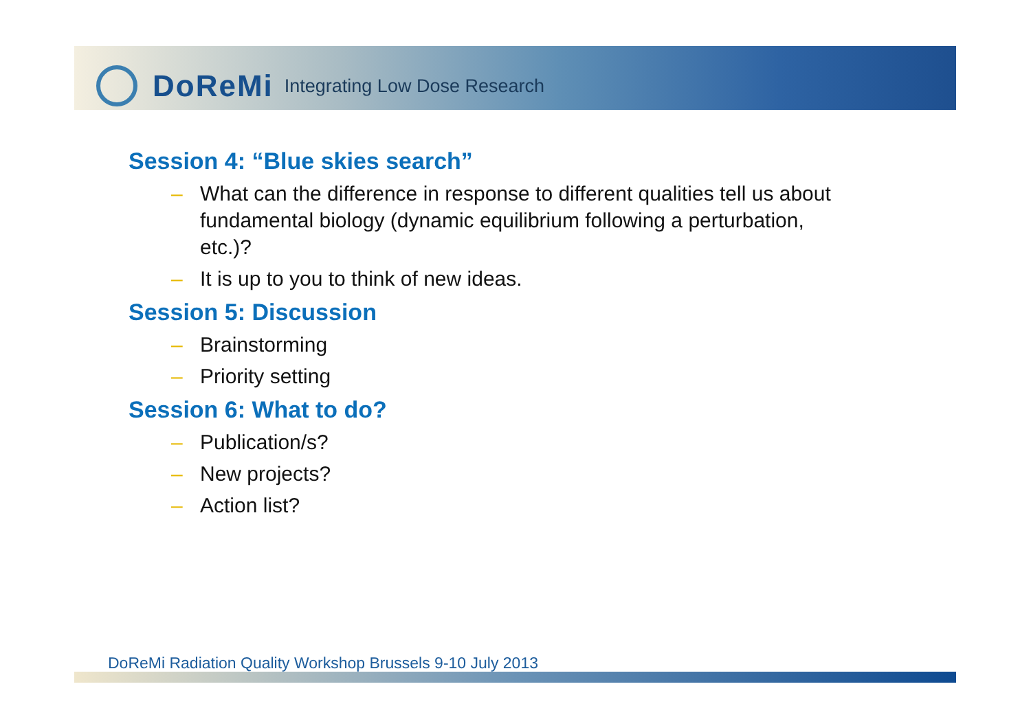DoReMi Integrating Low Dose Research
Session 4: “Blue skies search”
– What can the difference in response to different qualities tell us about fundamental biology (dynamic equilibrium following a perturbation, etc.)?
– It is up to you to think of new ideas.
Session 5: Discussion
– Brainstorming
– Priority setting
Session 6: What to do?
– Publication/s?
– New projects?
– Action list?
DoReMi Radiation Quality Workshop Brussels 9-10 July 2013